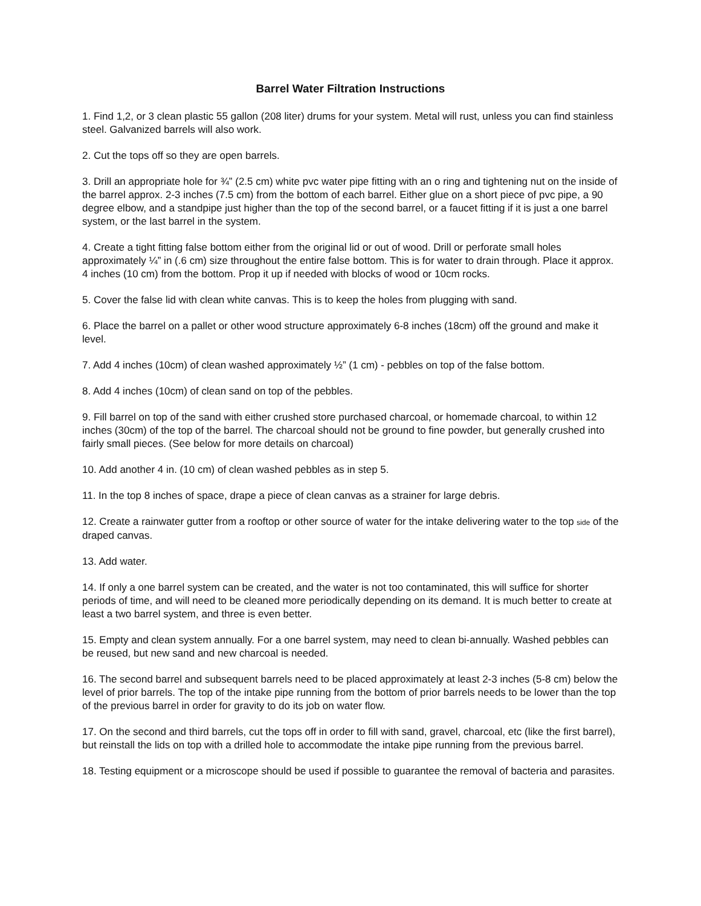Barrel Water Filtration Instructions
1. Find 1,2, or 3 clean plastic 55 gallon (208 liter) drums for your system. Metal will rust, unless you can find stainless steel. Galvanized barrels will also work.
2. Cut the tops off so they are open barrels.
3. Drill an appropriate hole for ¾” (2.5 cm) white pvc water pipe fitting with an o ring and tightening nut on the inside of the barrel approx. 2-3 inches (7.5 cm) from the bottom of each barrel. Either glue on a short piece of pvc pipe, a 90 degree elbow, and a standpipe just higher than the top of the second barrel, or a faucet fitting if it is just a one barrel system, or the last barrel in the system.
4. Create a tight fitting false bottom either from the original lid or out of wood. Drill or perforate small holes approximately ¼” in (.6 cm) size throughout the entire false bottom. This is for water to drain through. Place it approx. 4 inches (10 cm) from the bottom. Prop it up if needed with blocks of wood or 10cm rocks.
5. Cover the false lid with clean white canvas. This is to keep the holes from plugging with sand.
6. Place the barrel on a pallet or other wood structure approximately 6-8 inches (18cm) off the ground and make it level.
7. Add 4 inches (10cm) of clean washed approximately ½” (1 cm) - pebbles on top of the false bottom.
8. Add 4 inches (10cm) of clean sand on top of the pebbles.
9. Fill barrel on top of the sand with either crushed store purchased charcoal, or homemade charcoal, to within 12 inches (30cm) of the top of the barrel. The charcoal should not be ground to fine powder, but generally crushed into fairly small pieces. (See below for more details on charcoal)
10. Add another 4 in. (10 cm) of clean washed pebbles as in step 5.
11. In the top 8 inches of space, drape a piece of clean canvas as a strainer for large debris.
12. Create a rainwater gutter from a rooftop or other source of water for the intake delivering water to the top side of the draped canvas.
13. Add water.
14. If only a one barrel system can be created, and the water is not too contaminated, this will suffice for shorter periods of time, and will need to be cleaned more periodically depending on its demand. It is much better to create at least a two barrel system, and three is even better.
15. Empty and clean system annually. For a one barrel system, may need to clean bi-annually. Washed pebbles can be reused, but new sand and new charcoal is needed.
16. The second barrel and subsequent barrels need to be placed approximately at least 2-3 inches (5-8 cm) below the level of prior barrels. The top of the intake pipe running from the bottom of prior barrels needs to be lower than the top of the previous barrel in order for gravity to do its job on water flow.
17. On the second and third barrels, cut the tops off in order to fill with sand, gravel, charcoal, etc (like the first barrel), but reinstall the lids on top with a drilled hole to accommodate the intake pipe running from the previous barrel.
18. Testing equipment or a microscope should be used if possible to guarantee the removal of bacteria and parasites.